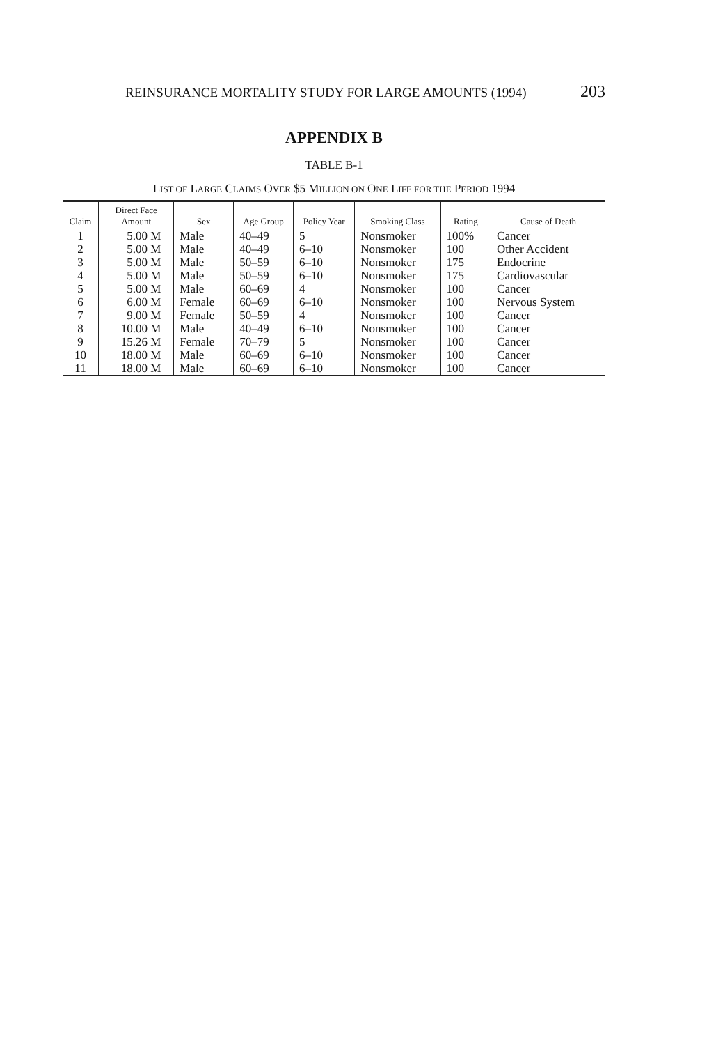REINSURANCE MORTALITY STUDY FOR LARGE AMOUNTS (1994) 203
APPENDIX B
TABLE B-1
LIST OF LARGE CLAIMS OVER $5 MILLION ON ONE LIFE FOR THE PERIOD 1994
| Claim | Direct Face Amount | Sex | Age Group | Policy Year | Smoking Class | Rating | Cause of Death |
| --- | --- | --- | --- | --- | --- | --- | --- |
| 1 | 5.00 M | Male | 40–49 | 5 | Nonsmoker | 100% | Cancer |
| 2 | 5.00 M | Male | 40–49 | 6–10 | Nonsmoker | 100 | Other Accident |
| 3 | 5.00 M | Male | 50–59 | 6–10 | Nonsmoker | 175 | Endocrine |
| 4 | 5.00 M | Male | 50–59 | 6–10 | Nonsmoker | 175 | Cardiovascular |
| 5 | 5.00 M | Male | 60–69 | 4 | Nonsmoker | 100 | Cancer |
| 6 | 6.00 M | Female | 60–69 | 6–10 | Nonsmoker | 100 | Nervous System |
| 7 | 9.00 M | Female | 50–59 | 4 | Nonsmoker | 100 | Cancer |
| 8 | 10.00 M | Male | 40–49 | 6–10 | Nonsmoker | 100 | Cancer |
| 9 | 15.26 M | Female | 70–79 | 5 | Nonsmoker | 100 | Cancer |
| 10 | 18.00 M | Male | 60–69 | 6–10 | Nonsmoker | 100 | Cancer |
| 11 | 18.00 M | Male | 60–69 | 6–10 | Nonsmoker | 100 | Cancer |